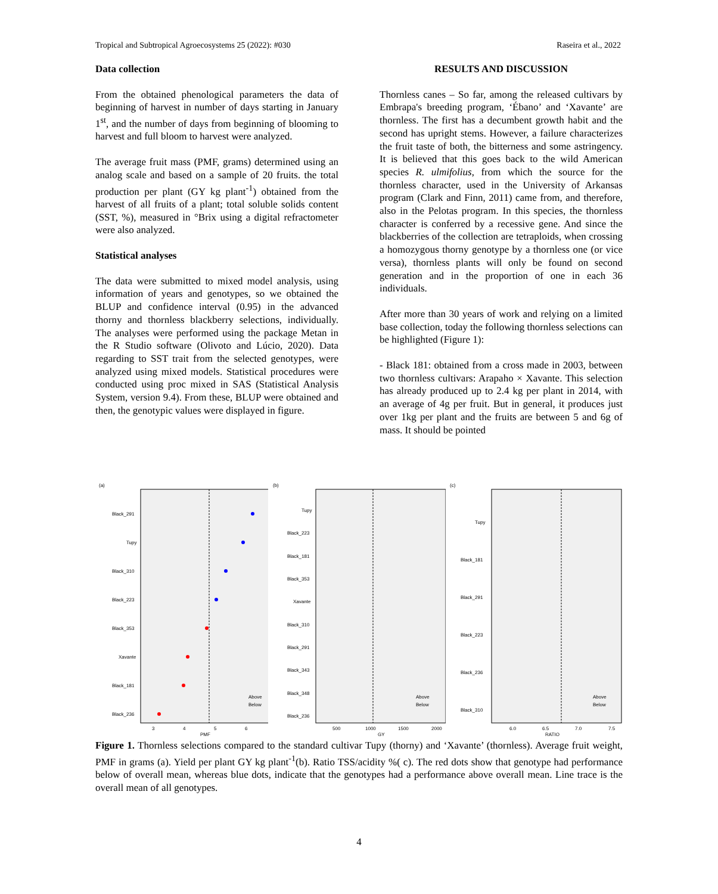Tropical and Subtropical Agroecosystems 25 (2022): #030 Raseira et al., 2022
Data collection
From the obtained phenological parameters the data of beginning of harvest in number of days starting in January 1<sup>st</sup>, and the number of days from beginning of blooming to harvest and full bloom to harvest were analyzed.
The average fruit mass (PMF, grams) determined using an analog scale and based on a sample of 20 fruits. the total production per plant (GY kg plant<sup>-1</sup>) obtained from the harvest of all fruits of a plant; total soluble solids content (SST, %), measured in °Brix using a digital refractometer were also analyzed.
Statistical analyses
The data were submitted to mixed model analysis, using information of years and genotypes, so we obtained the BLUP and confidence interval (0.95) in the advanced thorny and thornless blackberry selections, individually. The analyses were performed using the package Metan in the R Studio software (Olivoto and Lúcio, 2020). Data regarding to SST trait from the selected genotypes, were analyzed using mixed models. Statistical procedures were conducted using proc mixed in SAS (Statistical Analysis System, version 9.4). From these, BLUP were obtained and then, the genotypic values were displayed in figure.
RESULTS AND DISCUSSION
Thornless canes – So far, among the released cultivars by Embrapa's breeding program, ‘Ébano’ and ‘Xavante’ are thornless. The first has a decumbent growth habit and the second has upright stems. However, a failure characterizes the fruit taste of both, the bitterness and some astringency. It is believed that this goes back to the wild American species R. ulmifolius, from which the source for the thornless character, used in the University of Arkansas program (Clark and Finn, 2011) came from, and therefore, also in the Pelotas program. In this species, the thornless character is conferred by a recessive gene. And since the blackberries of the collection are tetraploids, when crossing a homozygous thorny genotype by a thornless one (or vice versa), thornless plants will only be found on second generation and in the proportion of one in each 36 individuals.
After more than 30 years of work and relying on a limited base collection, today the following thornless selections can be highlighted (Figure 1):
- Black 181: obtained from a cross made in 2003, between two thornless cultivars: Arapaho × Xavante. This selection has already produced up to 2.4 kg per plant in 2014, with an average of 4g per fruit. But in general, it produces just over 1kg per plant and the fruits are between 5 and 6g of mass. It should be pointed
(a)
Black_291
Tupy
Black_310
Black_223
Black_353
Xavante
Black_181
Black_236
Above
Below
3
4
5
6
PMF
(b)
Tupy
Black_223
Black_181
Black_353
Xavante
Black_310
Black_291
Black_343
Black_348
Black_236
Above
Below
500
1000
1500
2000
GY
(c)
Tupy
Black_181
Black_291
Black_223
Black_236
Black_310
Above
Below
6.0
6.5
7.0
7.5
RATIO
Figure 1. Thornless selections compared to the standard cultivar Tupy (thorny) and ‘Xavante’ (thornless). Average fruit weight, PMF in grams (a). Yield per plant GY kg plant<sup>-1</sup>(b). Ratio TSS/acidity %( c). The red dots show that genotype had performance below of overall mean, whereas blue dots, indicate that the genotypes had a performance above overall mean. Line trace is the overall mean of all genotypes.
4